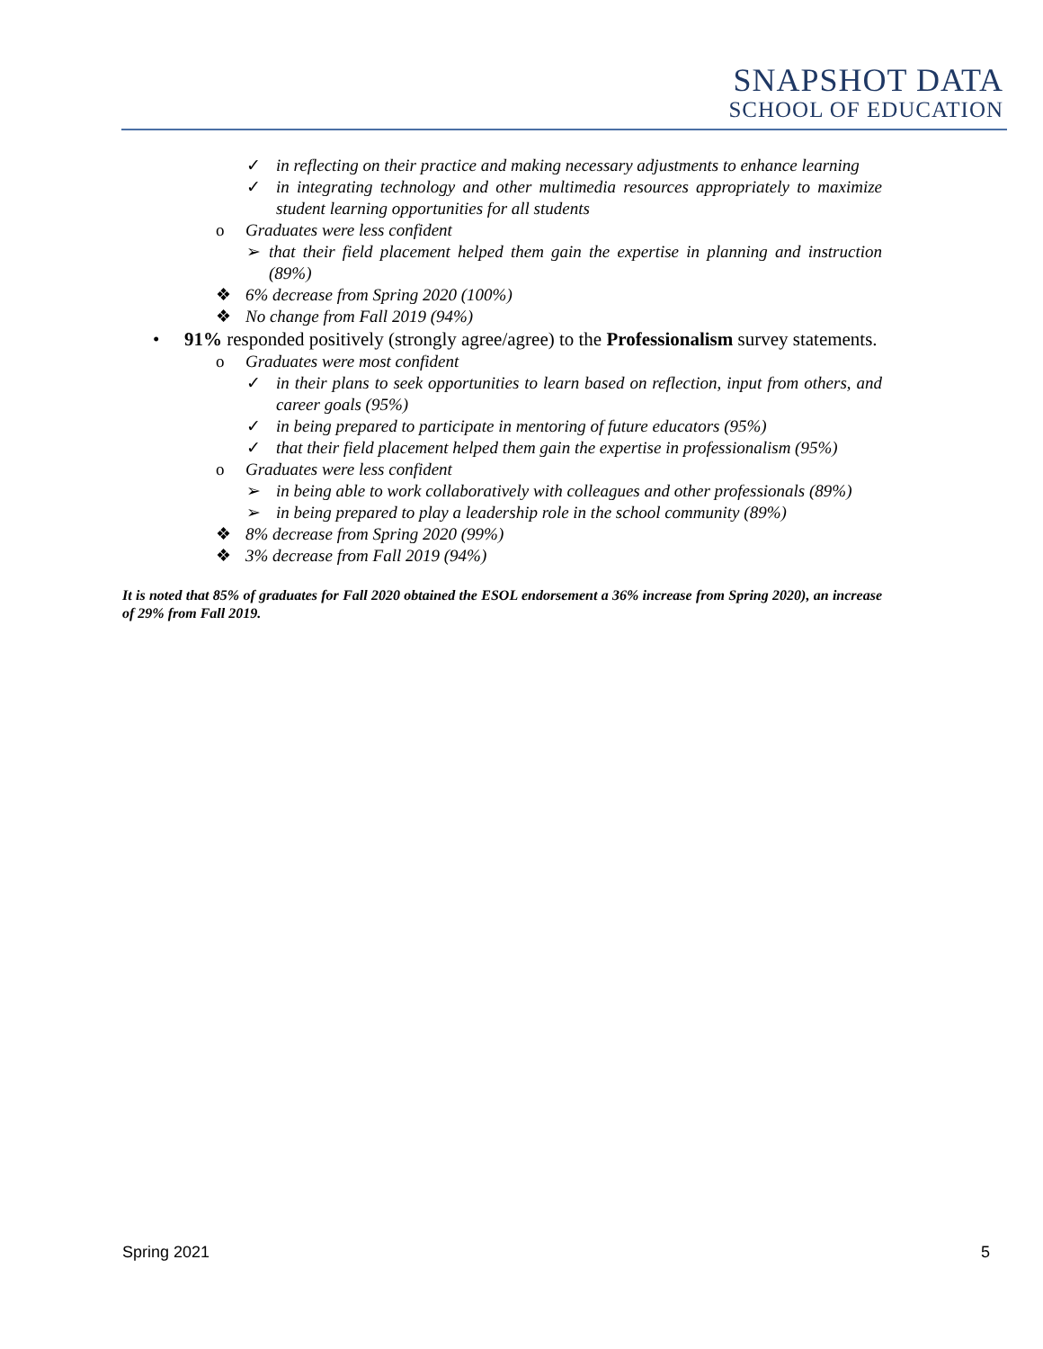SNAPSHOT DATA
SCHOOL OF EDUCATION
✓ in reflecting on their practice and making necessary adjustments to enhance learning
✓ in integrating technology and other multimedia resources appropriately to maximize student learning opportunities for all students
o Graduates were less confident
➢ that their field placement helped them gain the expertise in planning and instruction (89%)
❖ 6% decrease from Spring 2020 (100%)
❖ No change from Fall 2019 (94%)
• 91% responded positively (strongly agree/agree) to the Professionalism survey statements.
o Graduates were most confident
✓ in their plans to seek opportunities to learn based on reflection, input from others, and career goals (95%)
✓ in being prepared to participate in mentoring of future educators (95%)
✓ that their field placement helped them gain the expertise in professionalism (95%)
o Graduates were less confident
➢ in being able to work collaboratively with colleagues and other professionals (89%)
➢ in being prepared to play a leadership role in the school community (89%)
❖ 8% decrease from Spring 2020 (99%)
❖ 3% decrease from Fall 2019 (94%)
It is noted that 85% of graduates for Fall 2020 obtained the ESOL endorsement a 36% increase from Spring 2020), an increase of 29% from Fall 2019.
Spring 2021 5